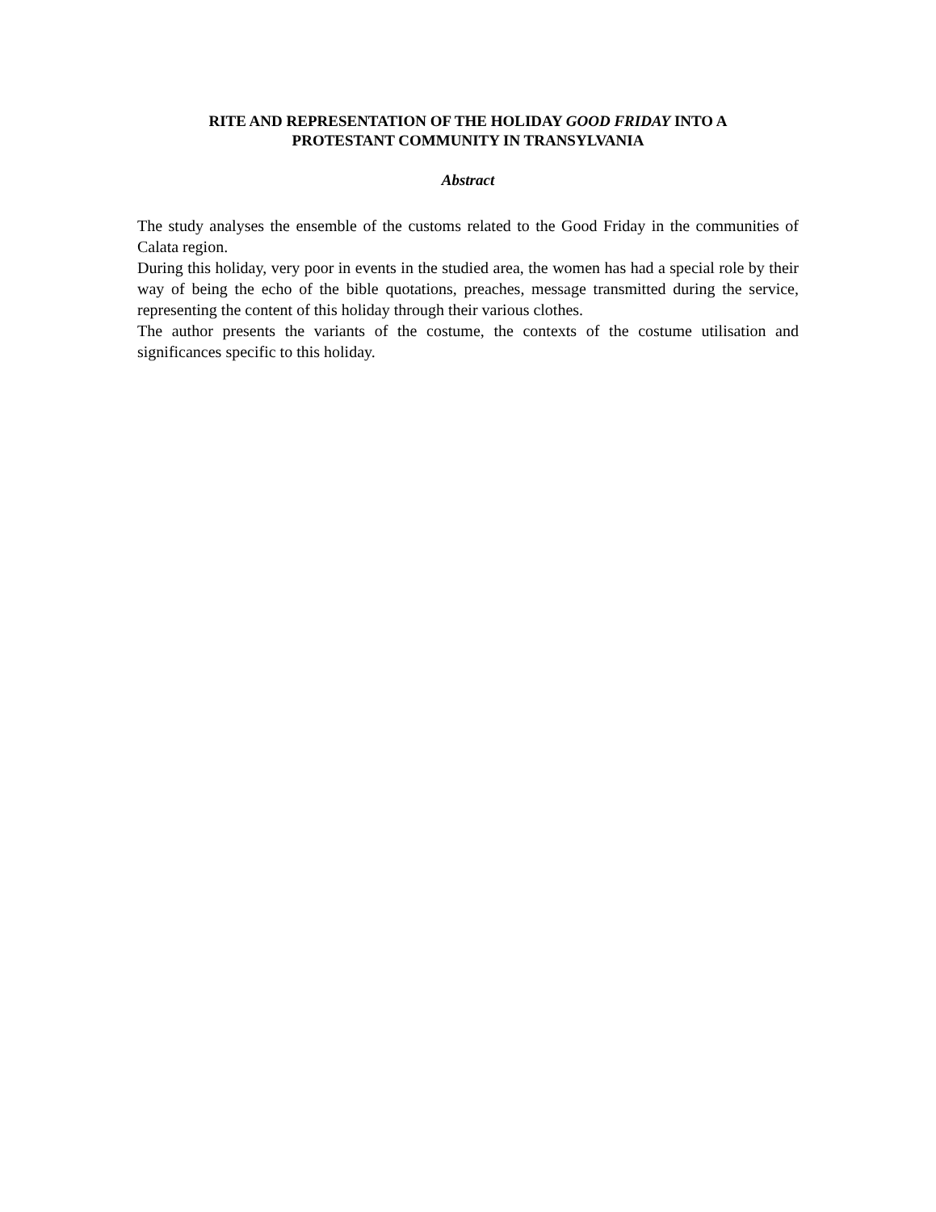RITE AND REPRESENTATION OF THE HOLIDAY GOOD FRIDAY INTO A
PROTESTANT COMMUNITY IN TRANSYLVANIA
Abstract
The study analyses the ensemble of the customs related to the Good Friday in the communities of Calata region.
During this holiday, very poor in events in the studied area, the women has had a special role by their way of being the echo of the bible quotations, preaches, message transmitted during the service, representing the content of this holiday through their various clothes.
The author presents the variants of the costume, the contexts of the costume utilisation and significances specific to this holiday.